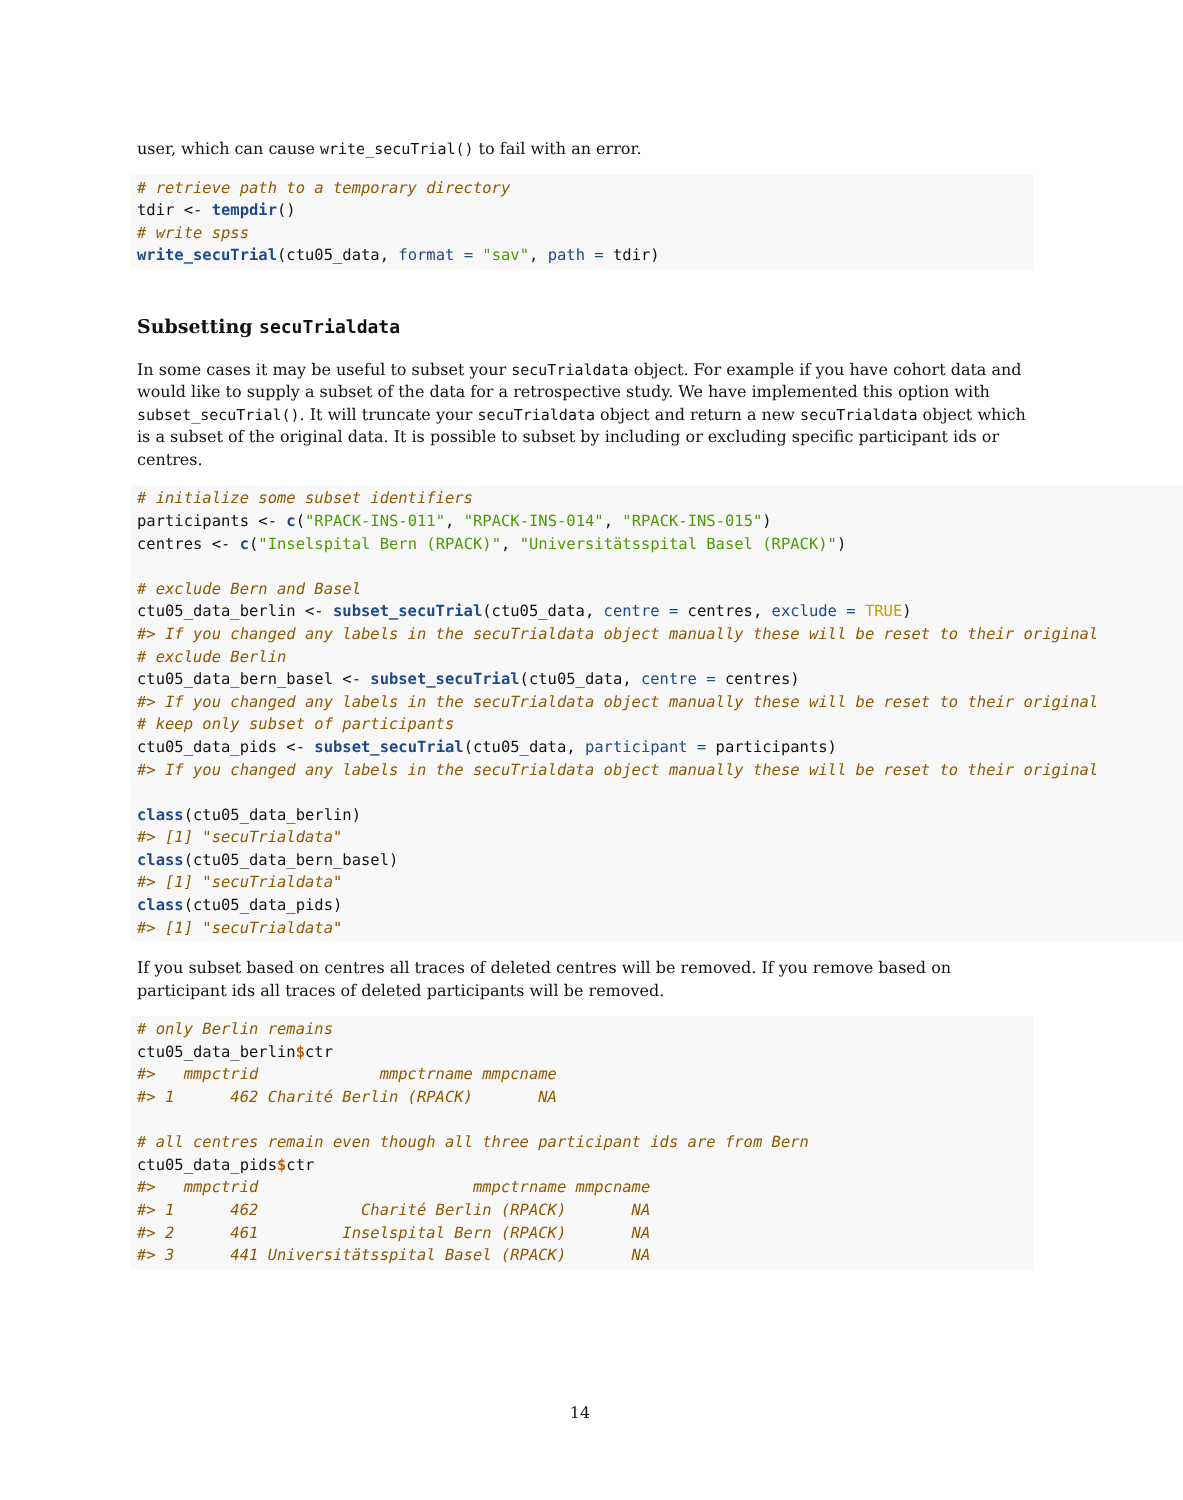user, which can cause write_secuTrial() to fail with an error.
# retrieve path to a temporary directory
tdir <- tempdir()
# write spss
write_secuTrial(ctu05_data, format = "sav", path = tdir)
Subsetting secuTrialdata
In some cases it may be useful to subset your secuTrialdata object. For example if you have cohort data and would like to supply a subset of the data for a retrospective study. We have implemented this option with subset_secuTrial(). It will truncate your secuTrialdata object and return a new secuTrialdata object which is a subset of the original data. It is possible to subset by including or excluding specific participant ids or centres.
# initialize some subset identifiers
participants <- c("RPACK-INS-011", "RPACK-INS-014", "RPACK-INS-015")
centres <- c("Inselspital Bern (RPACK)", "Universitätsspital Basel (RPACK)")

# exclude Bern and Basel
ctu05_data_berlin <- subset_secuTrial(ctu05_data, centre = centres, exclude = TRUE)
#> If you changed any labels in the secuTrialdata object manually these will be reset to their original
# exclude Berlin
ctu05_data_bern_basel <- subset_secuTrial(ctu05_data, centre = centres)
#> If you changed any labels in the secuTrialdata object manually these will be reset to their original
# keep only subset of participants
ctu05_data_pids <- subset_secuTrial(ctu05_data, participant = participants)
#> If you changed any labels in the secuTrialdata object manually these will be reset to their original

class(ctu05_data_berlin)
#> [1] "secuTrialdata"
class(ctu05_data_bern_basel)
#> [1] "secuTrialdata"
class(ctu05_data_pids)
#> [1] "secuTrialdata"
If you subset based on centres all traces of deleted centres will be removed. If you remove based on participant ids all traces of deleted participants will be removed.
# only Berlin remains
ctu05_data_berlin$ctr
#>   mmpctrid             mmpctrname mmpcname
#> 1      462 Charité Berlin (RPACK)       NA

# all centres remain even though all three participant ids are from Bern
ctu05_data_pids$ctr
#>   mmpctrid                       mmpctrname mmpcname
#> 1      462           Charité Berlin (RPACK)       NA
#> 2      461         Inselspital Bern (RPACK)       NA
#> 3      441 Universitätsspital Basel (RPACK)       NA
14